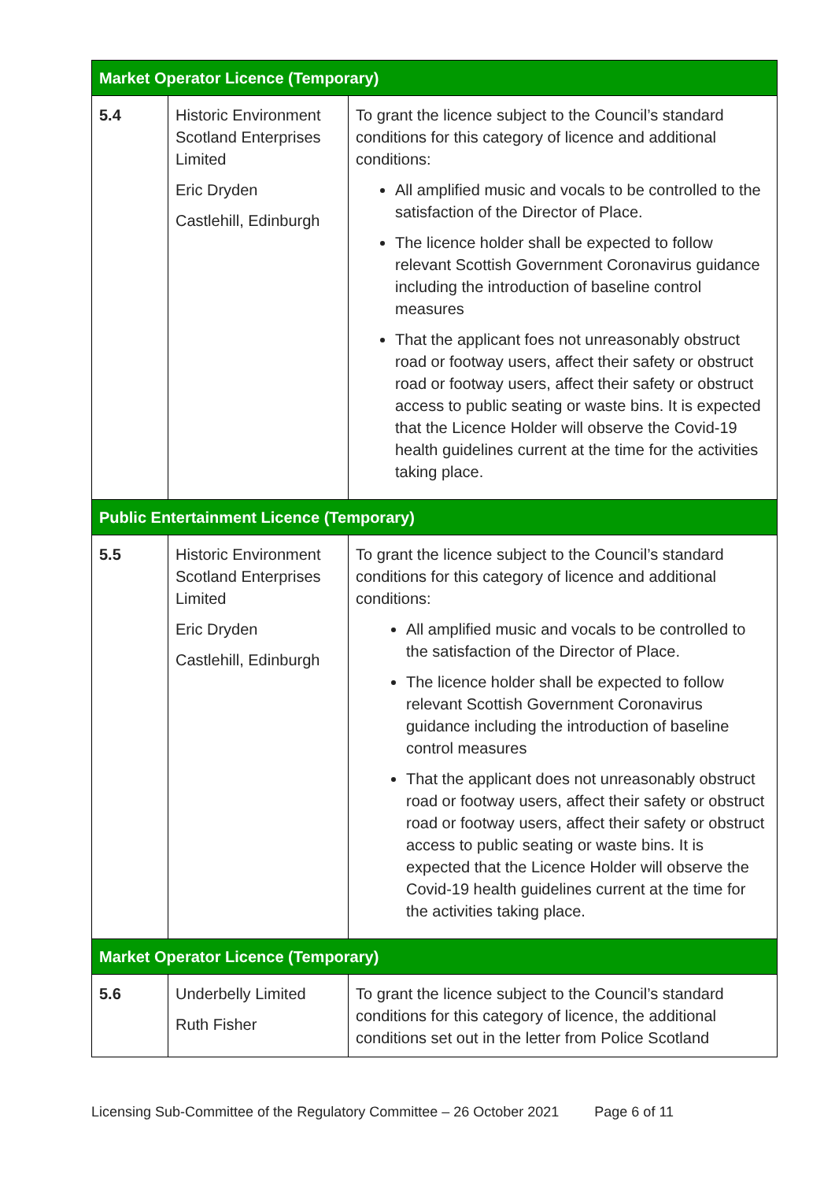| Market Operator Licence (Temporary) | | |
| --- | --- | --- |
| 5.4 | Historic Environment Scotland Enterprises Limited Eric Dryden Castlehill, Edinburgh | To grant the licence subject to the Council’s standard conditions for this category of licence and additional conditions: All amplified music and vocals to be controlled to the satisfaction of the Director of Place. The licence holder shall be expected to follow relevant Scottish Government Coronavirus guidance including the introduction of baseline control measures That the applicant foes not unreasonably obstruct road or footway users, affect their safety or obstruct road or footway users, affect their safety or obstruct access to public seating or waste bins. It is expected that the Licence Holder will observe the Covid-19 health guidelines current at the time for the activities taking place. |
| Public Entertainment Licence (Temporary) | | |
| 5.5 | Historic Environment Scotland Enterprises Limited Eric Dryden Castlehill, Edinburgh | To grant the licence subject to the Council’s standard conditions for this category of licence and additional conditions: All amplified music and vocals to be controlled to the satisfaction of the Director of Place. The licence holder shall be expected to follow relevant Scottish Government Coronavirus guidance including the introduction of baseline control measures That the applicant does not unreasonably obstruct road or footway users, affect their safety or obstruct road or footway users, affect their safety or obstruct access to public seating or waste bins. It is expected that the Licence Holder will observe the Covid-19 health guidelines current at the time for the activities taking place. |
| Market Operator Licence (Temporary) | | |
| 5.6 | Underbelly Limited Ruth Fisher | To grant the licence subject to the Council’s standard conditions for this category of licence, the additional conditions set out in the letter from Police Scotland |
Licensing Sub-Committee of the Regulatory Committee – 26 October 2021 Page 6 of 11